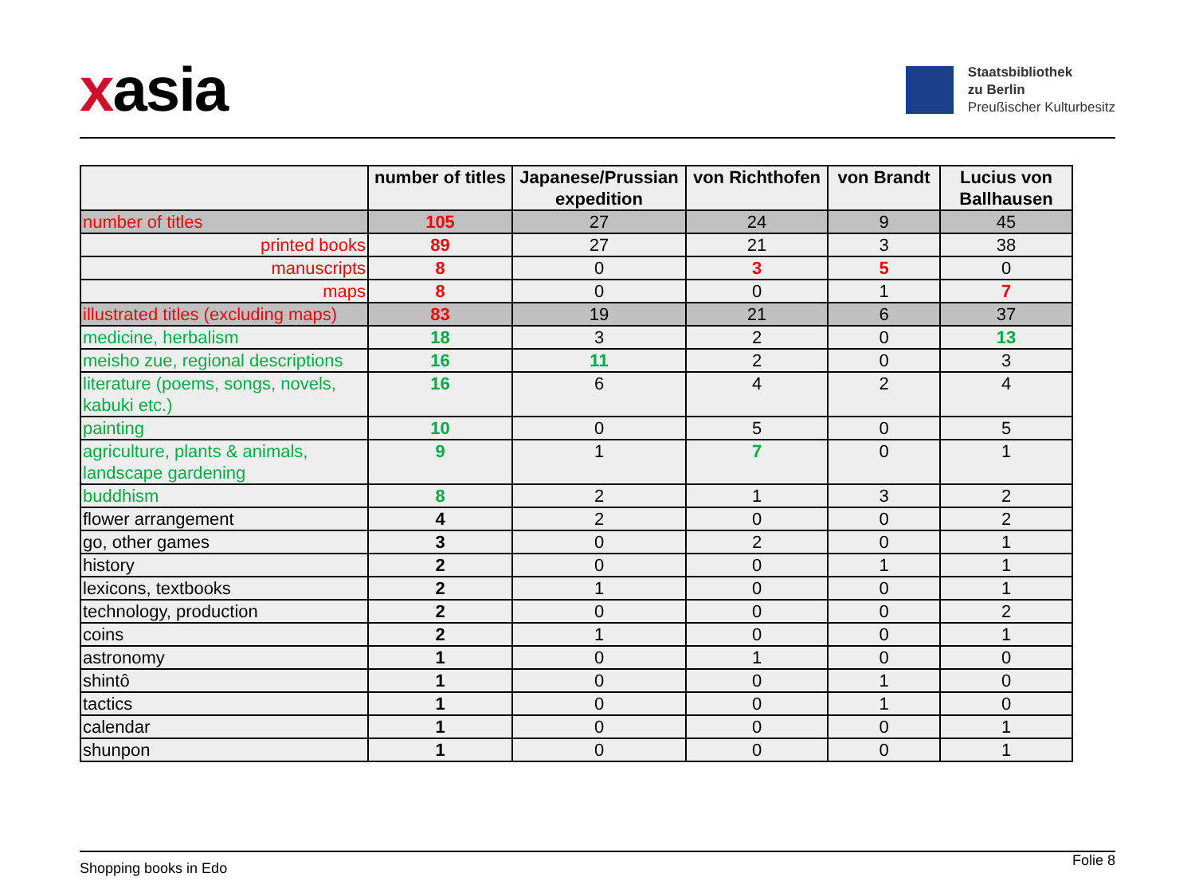xasia
Staatsbibliothek
zu Berlin
Preußischer Kulturbesitz
| | number of titles | Japanese/Prussian expedition | von Richthofen | von Brandt | Lucius von Ballhausen |
| --- | --- | --- | --- | --- | --- |
| number of titles | 105 | 27 | 24 | 9 | 45 |
| printed books | 89 | 27 | 21 | 3 | 38 |
| manuscripts | 8 | 0 | 3 | 5 | 0 |
| maps | 8 | 0 | 0 | 1 | 7 |
| illustrated titles (excluding maps) | 83 | 19 | 21 | 6 | 37 |
| medicine, herbalism | 18 | 3 | 2 | 0 | 13 |
| meisho zue, regional descriptions | 16 | 11 | 2 | 0 | 3 |
| literature (poems, songs, novels, kabuki etc.) | 16 | 6 | 4 | 2 | 4 |
| painting | 10 | 0 | 5 | 0 | 5 |
| agriculture, plants & animals, landscape gardening | 9 | 1 | 7 | 0 | 1 |
| buddhism | 8 | 2 | 1 | 3 | 2 |
| flower arrangement | 4 | 2 | 0 | 0 | 2 |
| go, other games | 3 | 0 | 2 | 0 | 1 |
| history | 2 | 0 | 0 | 1 | 1 |
| lexicons, textbooks | 2 | 1 | 0 | 0 | 1 |
| technology, production | 2 | 0 | 0 | 0 | 2 |
| coins | 2 | 1 | 0 | 0 | 1 |
| astronomy | 1 | 0 | 1 | 0 | 0 |
| shintô | 1 | 0 | 0 | 1 | 0 |
| tactics | 1 | 0 | 0 | 1 | 0 |
| calendar | 1 | 0 | 0 | 0 | 1 |
| shunpon | 1 | 0 | 0 | 0 | 1 |
Shopping books in Edo Folie 8